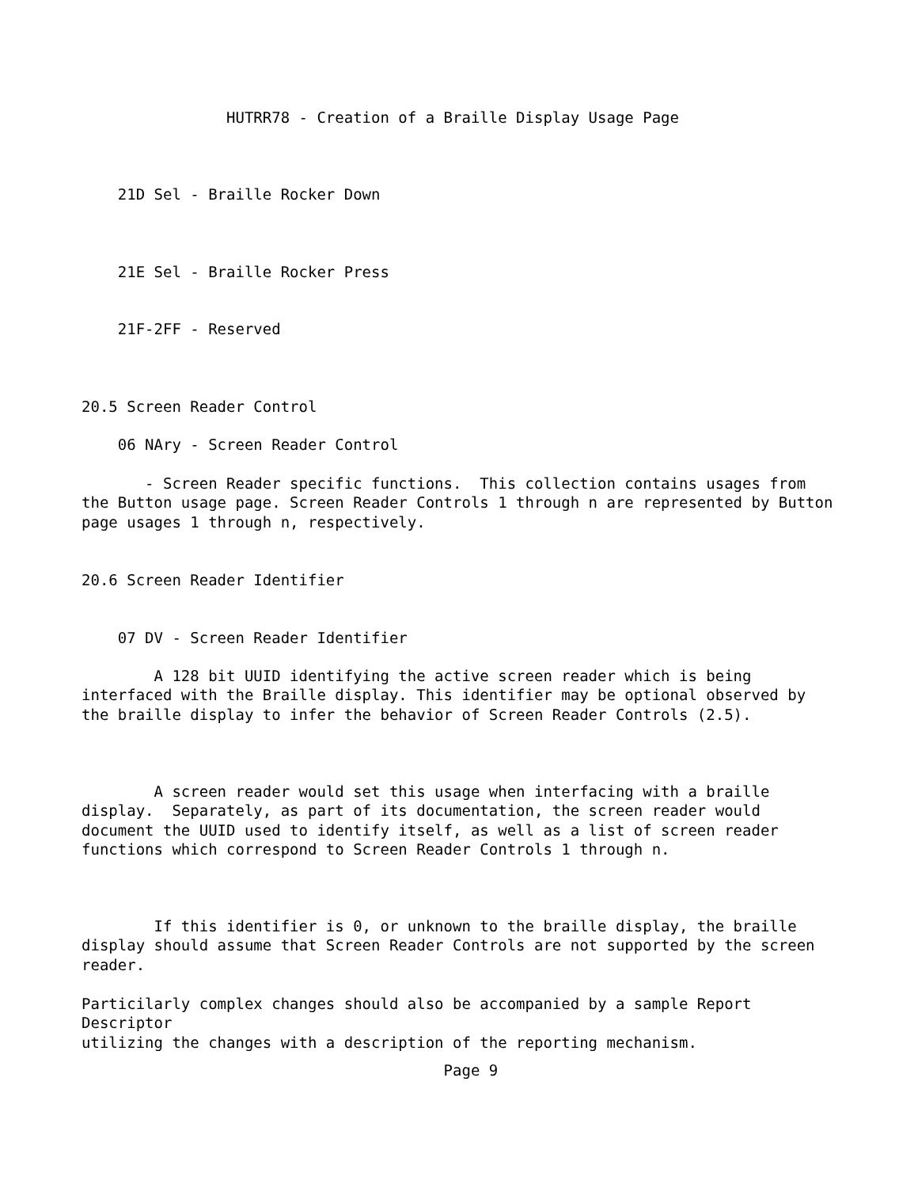HUTRR78 - Creation of a Braille Display Usage Page
    21D Sel - Braille Rocker Down
    21E Sel - Braille Rocker Press
    21F-2FF - Reserved
20.5 Screen Reader Control
    06 NAry - Screen Reader Control
       - Screen Reader specific functions.  This collection contains usages from
the Button usage page. Screen Reader Controls 1 through n are represented by Button
page usages 1 through n, respectively.
20.6 Screen Reader Identifier
    07 DV - Screen Reader Identifier
        A 128 bit UUID identifying the active screen reader which is being
interfaced with the Braille display. This identifier may be optional observed by
the braille display to infer the behavior of Screen Reader Controls (2.5).
        A screen reader would set this usage when interfacing with a braille
display.  Separately, as part of its documentation, the screen reader would
document the UUID used to identify itself, as well as a list of screen reader
functions which correspond to Screen Reader Controls 1 through n.
        If this identifier is 0, or unknown to the braille display, the braille
display should assume that Screen Reader Controls are not supported by the screen
reader.
Particilarly complex changes should also be accompanied by a sample Report
Descriptor
utilizing the changes with a description of the reporting mechanism.
                                        Page 9